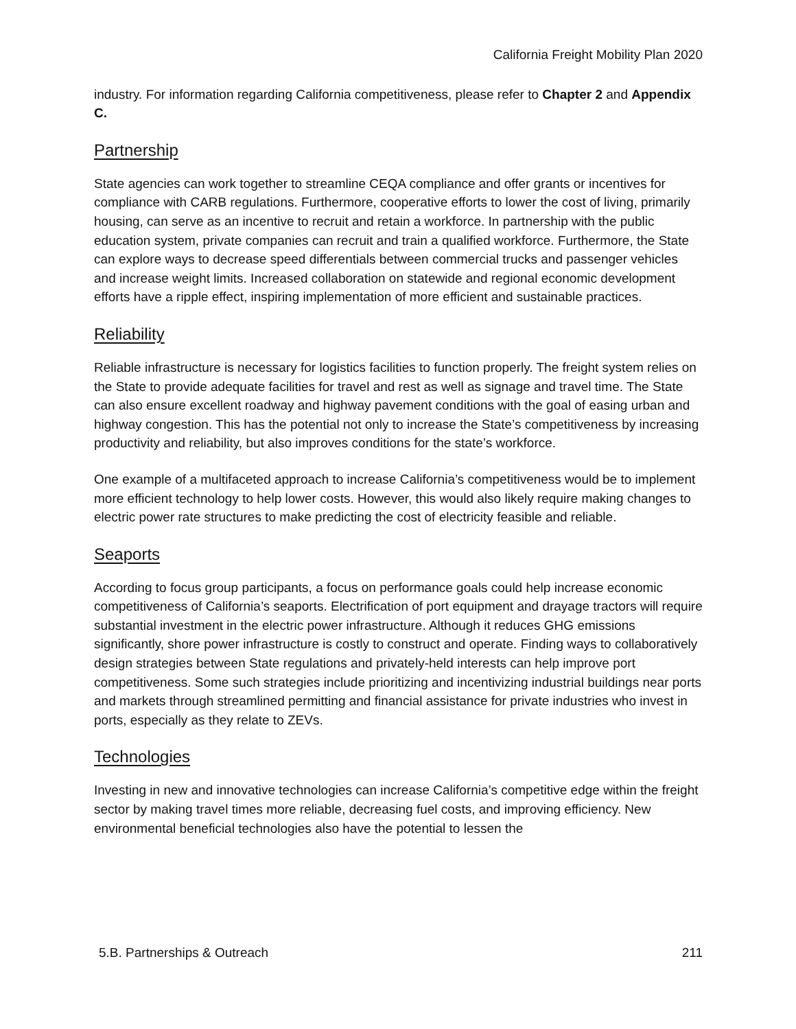California Freight Mobility Plan 2020
industry. For information regarding California competitiveness, please refer to Chapter 2 and Appendix C.
Partnership
State agencies can work together to streamline CEQA compliance and offer grants or incentives for compliance with CARB regulations. Furthermore, cooperative efforts to lower the cost of living, primarily housing, can serve as an incentive to recruit and retain a workforce. In partnership with the public education system, private companies can recruit and train a qualified workforce. Furthermore, the State can explore ways to decrease speed differentials between commercial trucks and passenger vehicles and increase weight limits. Increased collaboration on statewide and regional economic development efforts have a ripple effect, inspiring implementation of more efficient and sustainable practices.
Reliability
Reliable infrastructure is necessary for logistics facilities to function properly. The freight system relies on the State to provide adequate facilities for travel and rest as well as signage and travel time. The State can also ensure excellent roadway and highway pavement conditions with the goal of easing urban and highway congestion. This has the potential not only to increase the State’s competitiveness by increasing productivity and reliability, but also improves conditions for the state’s workforce.
One example of a multifaceted approach to increase California’s competitiveness would be to implement more efficient technology to help lower costs. However, this would also likely require making changes to electric power rate structures to make predicting the cost of electricity feasible and reliable.
Seaports
According to focus group participants, a focus on performance goals could help increase economic competitiveness of California’s seaports. Electrification of port equipment and drayage tractors will require substantial investment in the electric power infrastructure. Although it reduces GHG emissions significantly, shore power infrastructure is costly to construct and operate. Finding ways to collaboratively design strategies between State regulations and privately-held interests can help improve port competitiveness. Some such strategies include prioritizing and incentivizing industrial buildings near ports and markets through streamlined permitting and financial assistance for private industries who invest in ports, especially as they relate to ZEVs.
Technologies
Investing in new and innovative technologies can increase California’s competitive edge within the freight sector by making travel times more reliable, decreasing fuel costs, and improving efficiency. New environmental beneficial technologies also have the potential to lessen the
5.B. Partnerships & Outreach 211